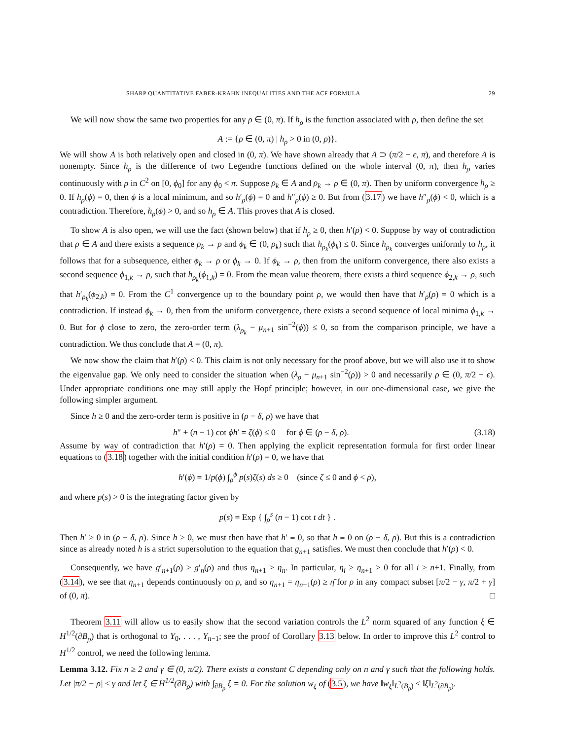SHARP QUANTITATIVE FABER-KRAHN INEQUALITIES AND THE ACF FORMULA 29
We will now show the same two properties for any ρ ∈ (0, π). If h<sub>ρ</sub> is the function associated with ρ, then define the set
A := {ρ ∈ (0, π) | h<sub>ρ</sub> > 0 in (0, ρ)}.
We will show A is both relatively open and closed in (0, π). We have shown already that A ⊃ (π/2 − ϵ, π), and therefore A is nonempty. Since h<sub>ρ</sub> is the difference of two Legendre functions defined on the whole interval (0, π), then h<sub>ρ</sub> varies continuously with ρ in C<sup>2</sup> on [0, ϕ<sub>0</sub>] for any ϕ<sub>0</sub> < π. Suppose ρ<sub>k</sub> ∈ A and ρ<sub>k</sub> → ρ ∈ (0, π). Then by uniform convergence h<sub>ρ</sub> ≥ 0. If h<sub>ρ</sub>(ϕ) = 0, then ϕ is a local minimum, and so h′<sub>ρ</sub>(ϕ) = 0 and h″<sub>ρ</sub>(ϕ) ≥ 0. But from (3.17) we have h″<sub>ρ</sub>(ϕ) < 0, which is a contradiction. Therefore, h<sub>ρ</sub>(ϕ) > 0, and so h<sub>ρ</sub> ∈ A. This proves that A is closed.
To show A is also open, we will use the fact (shown below) that if h<sub>ρ</sub> ≥ 0, then h′(ρ) < 0. Suppose by way of contradiction that ρ ∈ A and there exists a sequence ρ<sub>k</sub> → ρ and ϕ<sub>k</sub> ∈ (0, ρ<sub>k</sub>) such that h<sub>ρ<sub>k</sub></sub>(ϕ<sub>k</sub>) ≤ 0. Since h<sub>ρ<sub>k</sub></sub> converges uniformly to h<sub>ρ</sub>, it follows that for a subsequence, either ϕ<sub>k</sub> → ρ or ϕ<sub>k</sub> → 0. If ϕ<sub>k</sub> → ρ, then from the uniform convergence, there also exists a second sequence ϕ<sub>1,k</sub> → ρ, such that h<sub>ρ<sub>k</sub></sub>(ϕ<sub>1,k</sub>) = 0. From the mean value theorem, there exists a third sequence ϕ<sub>2,k</sub> → ρ, such that h′<sub>ρ<sub>k</sub></sub>(ϕ<sub>2,k</sub>) = 0. From the C<sup>1</sup> convergence up to the boundary point ρ, we would then have that h′<sub>ρ</sub>(ρ) = 0 which is a contradiction. If instead ϕ<sub>k</sub> → 0, then from the uniform convergence, there exists a second sequence of local minima ϕ<sub>1,k</sub> → 0. But for ϕ close to zero, the zero-order term (λ<sub>ρ<sub>k</sub></sub> − μ<sub>n+1</sub> sin<sup>−2</sup>(ϕ)) ≤ 0, so from the comparison principle, we have a contradiction. We thus conclude that A = (0, π).
We now show the claim that h′(ρ) < 0. This claim is not only necessary for the proof above, but we will also use it to show the eigenvalue gap. We only need to consider the situation when (λ<sub>ρ</sub> − μ<sub>n+1</sub> sin<sup>−2</sup>(ρ)) > 0 and necessarily ρ ∈ (0, π/2 − ϵ). Under appropriate conditions one may still apply the Hopf principle; however, in our one-dimensional case, we give the following simpler argument.
Since h ≥ 0 and the zero-order term is positive in (ρ − δ, ρ) we have that
h″ + (n − 1) cot ϕh′ = ζ(ϕ) ≤ 0 for ϕ ∈ (ρ − δ, ρ). (3.18)
Assume by way of contradiction that h′(ρ) = 0. Then applying the explicit representation formula for first order linear equations to (3.18) together with the initial condition h′(ρ) = 0, we have that
h′(ϕ) = 1/p(ϕ) ∫<sub>ρ</sub><sup>ϕ</sup> p(s)ζ(s) ds ≥ 0 (since ζ ≤ 0 and ϕ < ρ),
and where p(s) > 0 is the integrating factor given by
p(s) = Exp { ∫<sub>ρ</sub><sup>s</sup> (n − 1) cot t dt } .
Then h′ ≥ 0 in (ρ − δ, ρ). Since h ≥ 0, we must then have that h′ ≡ 0, so that h ≡ 0 on (ρ − δ, ρ). But this is a contradiction since as already noted h is a strict supersolution to the equation that g<sub>n+1</sub> satisfies. We must then conclude that h′(ρ) < 0.
Consequently, we have g′<sub>n+1</sub>(ρ) > g′<sub>n</sub>(ρ) and thus η<sub>n+1</sub> > η<sub>n</sub>. In particular, η<sub>i</sub> ≥ η<sub>n+1</sub> > 0 for all i ≥ n+1. Finally, from (3.14), we see that η<sub>n+1</sub> depends continuously on ρ, and so η<sub>n+1</sub> = η<sub>n+1</sub>(ρ) ≥ η̄ for ρ in any compact subset [π/2 − γ, π/2 + γ] of (0, π). □
Theorem 3.11 will allow us to easily show that the second variation controls the L<sup>2</sup> norm squared of any function ξ ∈ H<sup>1/2</sup>(∂B<sub>ρ</sub>) that is orthogonal to Y<sub>0</sub>, . . . , Y<sub>n−1</sub>; see the proof of Corollary 3.13 below. In order to improve this L<sup>2</sup> control to H<sup>1/2</sup> control, we need the following lemma.
Lemma 3.12. Fix n ≥ 2 and γ ∈ (0, π/2). There exists a constant C depending only on n and γ such that the following holds. Let |π/2 − ρ| ≤ γ and let ξ ∈ H<sup>1/2</sup>(∂B<sub>ρ</sub>) with ∫<sub>∂B<sub>ρ</sub></sub> ξ = 0. For the solution w<sub>ξ</sub> of (3.5), we have ‖w<sub>ξ</sub>‖<sub>L<sup>2</sup>(B<sub>ρ</sub>)</sub> ≤ ‖ξ‖<sub>L<sup>2</sup>(∂B<sub>ρ</sub>)</sub>.